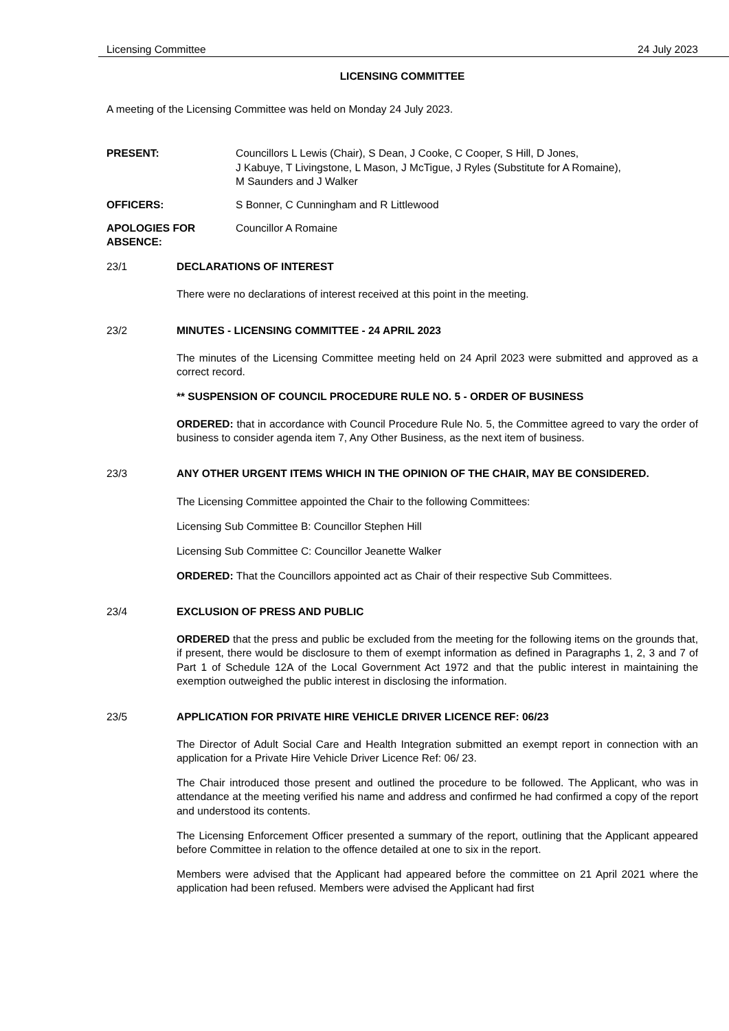Licensing Committee 24 July 2023
LICENSING COMMITTEE
A meeting of the Licensing Committee was held on Monday 24 July 2023.
PRESENT: Councillors L Lewis (Chair), S Dean, J Cooke, C Cooper, S Hill, D Jones,
J Kabuye, T Livingstone, L Mason, J McTigue, J Ryles (Substitute for A Romaine),
M Saunders and J Walker
OFFICERS: S Bonner, C Cunningham and R Littlewood
APOLOGIES FOR ABSENCE:
Councillor A Romaine
23/1 DECLARATIONS OF INTEREST
There were no declarations of interest received at this point in the meeting.
23/2 MINUTES - LICENSING COMMITTEE - 24 APRIL 2023
The minutes of the Licensing Committee meeting held on 24 April 2023 were submitted and approved as a correct record.
** SUSPENSION OF COUNCIL PROCEDURE RULE NO. 5 - ORDER OF BUSINESS
ORDERED: that in accordance with Council Procedure Rule No. 5, the Committee agreed to vary the order of business to consider agenda item 7, Any Other Business, as the next item of business.
23/3 ANY OTHER URGENT ITEMS WHICH IN THE OPINION OF THE CHAIR, MAY BE CONSIDERED.
The Licensing Committee appointed the Chair to the following Committees:
Licensing Sub Committee B: Councillor Stephen Hill
Licensing Sub Committee C: Councillor Jeanette Walker
ORDERED: That the Councillors appointed act as Chair of their respective Sub Committees.
23/4 EXCLUSION OF PRESS AND PUBLIC
ORDERED that the press and public be excluded from the meeting for the following items on the grounds that, if present, there would be disclosure to them of exempt information as defined in Paragraphs 1, 2, 3 and 7 of Part 1 of Schedule 12A of the Local Government Act 1972 and that the public interest in maintaining the exemption outweighed the public interest in disclosing the information.
23/5 APPLICATION FOR PRIVATE HIRE VEHICLE DRIVER LICENCE REF: 06/23
The Director of Adult Social Care and Health Integration submitted an exempt report in connection with an application for a Private Hire Vehicle Driver Licence Ref: 06/ 23.
The Chair introduced those present and outlined the procedure to be followed. The Applicant, who was in attendance at the meeting verified his name and address and confirmed he had confirmed a copy of the report and understood its contents.
The Licensing Enforcement Officer presented a summary of the report, outlining that the Applicant appeared before Committee in relation to the offence detailed at one to six in the report.
Members were advised that the Applicant had appeared before the committee on 21 April 2021 where the application had been refused. Members were advised the Applicant had first